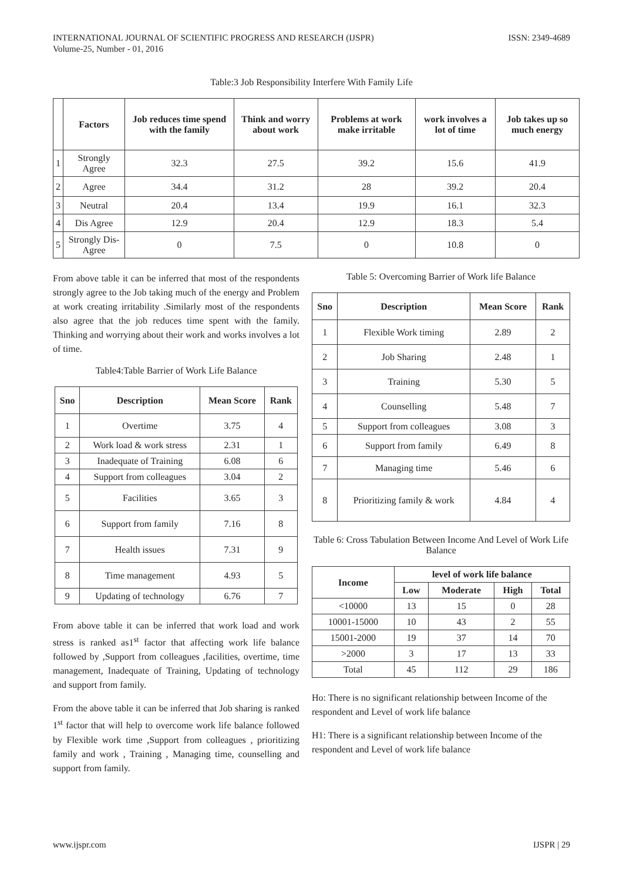INTERNATIONAL JOURNAL OF SCIENTIFIC PROGRESS AND RESEARCH (IJSPR)
Volume-25, Number - 01, 2016
ISSN: 2349-4689
Table:3 Job Responsibility Interfere With Family Life
| | Factors | Job reduces time spend with the family | Think and worry about work | Problems at work make irritable | work involves a lot of time | Job takes up so much energy |
| --- | --- | --- | --- | --- | --- | --- |
| 1 | Strongly Agree | 32.3 | 27.5 | 39.2 | 15.6 | 41.9 |
| 2 | Agree | 34.4 | 31.2 | 28 | 39.2 | 20.4 |
| 3 | Neutral | 20.4 | 13.4 | 19.9 | 16.1 | 32.3 |
| 4 | Dis Agree | 12.9 | 20.4 | 12.9 | 18.3 | 5.4 |
| 5 | Strongly Dis-Agree | 0 | 7.5 | 0 | 10.8 | 0 |
From above table it can be inferred that most of the respondents strongly agree to the Job taking much of the energy and Problem at work creating irritability .Similarly most of the respondents also agree that the job reduces time spent with the family. Thinking and worrying about their work and works involves a lot of time.
Table4:Table Barrier of Work Life Balance
| Sno | Description | Mean Score | Rank |
| --- | --- | --- | --- |
| 1 | Overtime | 3.75 | 4 |
| 2 | Work load & work stress | 2.31 | 1 |
| 3 | Inadequate of Training | 6.08 | 6 |
| 4 | Support from colleagues | 3.04 | 2 |
| 5 | Facilities | 3.65 | 3 |
| 6 | Support from family | 7.16 | 8 |
| 7 | Health issues | 7.31 | 9 |
| 8 | Time management | 4.93 | 5 |
| 9 | Updating of technology | 6.76 | 7 |
From above table it can be inferred that work load and work stress is ranked as1<sup>st</sup> factor that affecting work life balance followed by ,Support from colleagues ,facilities, overtime, time management, Inadequate of Training, Updating of technology and support from family.
From the above table it can be inferred that Job sharing is ranked 1<sup>st</sup> factor that will help to overcome work life balance followed by Flexible work time ,Support from colleagues , prioritizing family and work , Training , Managing time, counselling and support from family.
Table 5: Overcoming Barrier of Work life Balance
| Sno | Description | Mean Score | Rank |
| --- | --- | --- | --- |
| 1 | Flexible Work timing | 2.89 | 2 |
| 2 | Job Sharing | 2.48 | 1 |
| 3 | Training | 5.30 | 5 |
| 4 | Counselling | 5.48 | 7 |
| 5 | Support from colleagues | 3.08 | 3 |
| 6 | Support from family | 6.49 | 8 |
| 7 | Managing time | 5.46 | 6 |
| 8 | Prioritizing family & work | 4.84 | 4 |
Table 6: Cross Tabulation Between Income And Level of Work Life Balance
| Income | level of work life balance | | | |
| --- | --- | --- | --- | --- |
| | Low | Moderate | High | Total |
| <10000 | 13 | 15 | 0 | 28 |
| 10001-15000 | 10 | 43 | 2 | 55 |
| 15001-2000 | 19 | 37 | 14 | 70 |
| >2000 | 3 | 17 | 13 | 33 |
| Total | 45 | 112 | 29 | 186 |
Ho: There is no significant relationship between Income of the respondent and Level of work life balance
H1: There is a significant relationship between Income of the respondent and Level of work life balance
www.ijspr.com IJSPR | 29